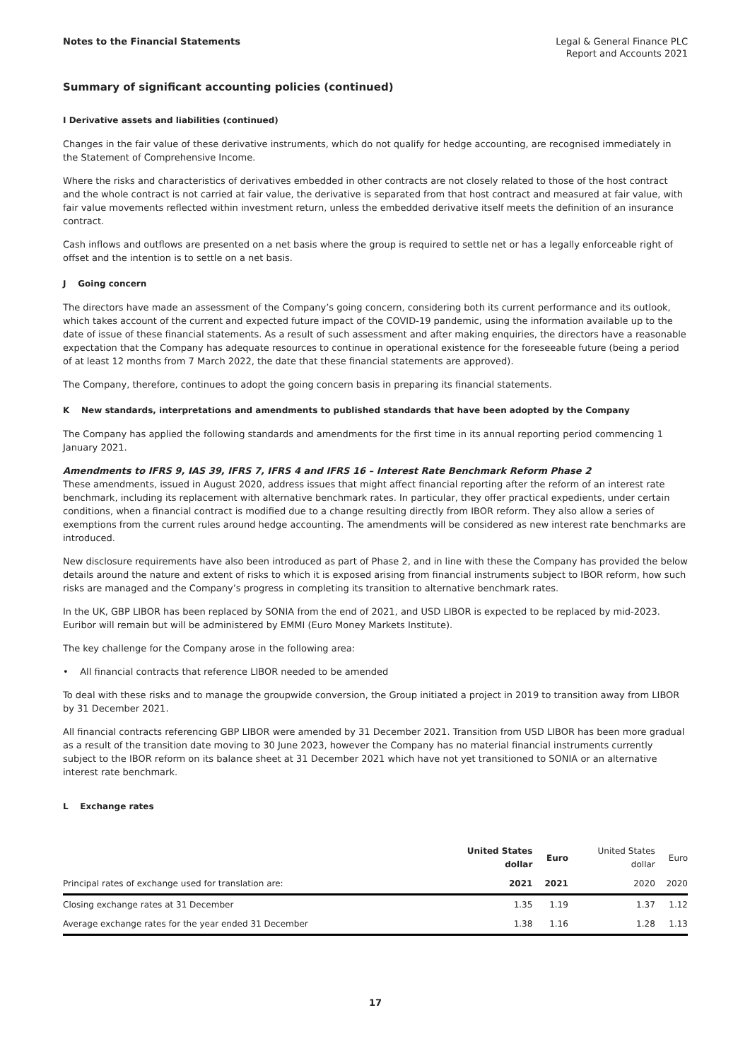Notes to the Financial Statements
Legal & General Finance PLC
Report and Accounts 2021
Summary of significant accounting policies (continued)
I Derivative assets and liabilities (continued)
Changes in the fair value of these derivative instruments, which do not qualify for hedge accounting, are recognised immediately in the Statement of Comprehensive Income.
Where the risks and characteristics of derivatives embedded in other contracts are not closely related to those of the host contract and the whole contract is not carried at fair value, the derivative is separated from that host contract and measured at fair value, with fair value movements reflected within investment return, unless the embedded derivative itself meets the definition of an insurance contract.
Cash inflows and outflows are presented on a net basis where the group is required to settle net or has a legally enforceable right of offset and the intention is to settle on a net basis.
J Going concern
The directors have made an assessment of the Company’s going concern, considering both its current performance and its outlook, which takes account of the current and expected future impact of the COVID-19 pandemic, using the information available up to the date of issue of these financial statements. As a result of such assessment and after making enquiries, the directors have a reasonable expectation that the Company has adequate resources to continue in operational existence for the foreseeable future (being a period of at least 12 months from 7 March 2022, the date that these financial statements are approved).
The Company, therefore, continues to adopt the going concern basis in preparing its financial statements.
K New standards, interpretations and amendments to published standards that have been adopted by the Company
The Company has applied the following standards and amendments for the first time in its annual reporting period commencing 1 January 2021.
Amendments to IFRS 9, IAS 39, IFRS 7, IFRS 4 and IFRS 16 – Interest Rate Benchmark Reform Phase 2
These amendments, issued in August 2020, address issues that might affect financial reporting after the reform of an interest rate benchmark, including its replacement with alternative benchmark rates. In particular, they offer practical expedients, under certain conditions, when a financial contract is modified due to a change resulting directly from IBOR reform. They also allow a series of exemptions from the current rules around hedge accounting. The amendments will be considered as new interest rate benchmarks are introduced.
New disclosure requirements have also been introduced as part of Phase 2, and in line with these the Company has provided the below details around the nature and extent of risks to which it is exposed arising from financial instruments subject to IBOR reform, how such risks are managed and the Company’s progress in completing its transition to alternative benchmark rates.
In the UK, GBP LIBOR has been replaced by SONIA from the end of 2021, and USD LIBOR is expected to be replaced by mid-2023. Euribor will remain but will be administered by EMMI (Euro Money Markets Institute).
The key challenge for the Company arose in the following area:
• All financial contracts that reference LIBOR needed to be amended
To deal with these risks and to manage the groupwide conversion, the Group initiated a project in 2019 to transition away from LIBOR by 31 December 2021.
All financial contracts referencing GBP LIBOR were amended by 31 December 2021. Transition from USD LIBOR has been more gradual as a result of the transition date moving to 30 June 2023, however the Company has no material financial instruments currently subject to the IBOR reform on its balance sheet at 31 December 2021 which have not yet transitioned to SONIA or an alternative interest rate benchmark.
L Exchange rates
| | United States dollar | Euro | United States dollar | Euro |
| --- | --- | --- | --- | --- |
| Principal rates of exchange used for translation are: | 2021 | 2021 | 2020 | 2020 |
| Closing exchange rates at 31 December | 1.35 | 1.19 | 1.37 | 1.12 |
| Average exchange rates for the year ended 31 December | 1.38 | 1.16 | 1.28 | 1.13 |
17